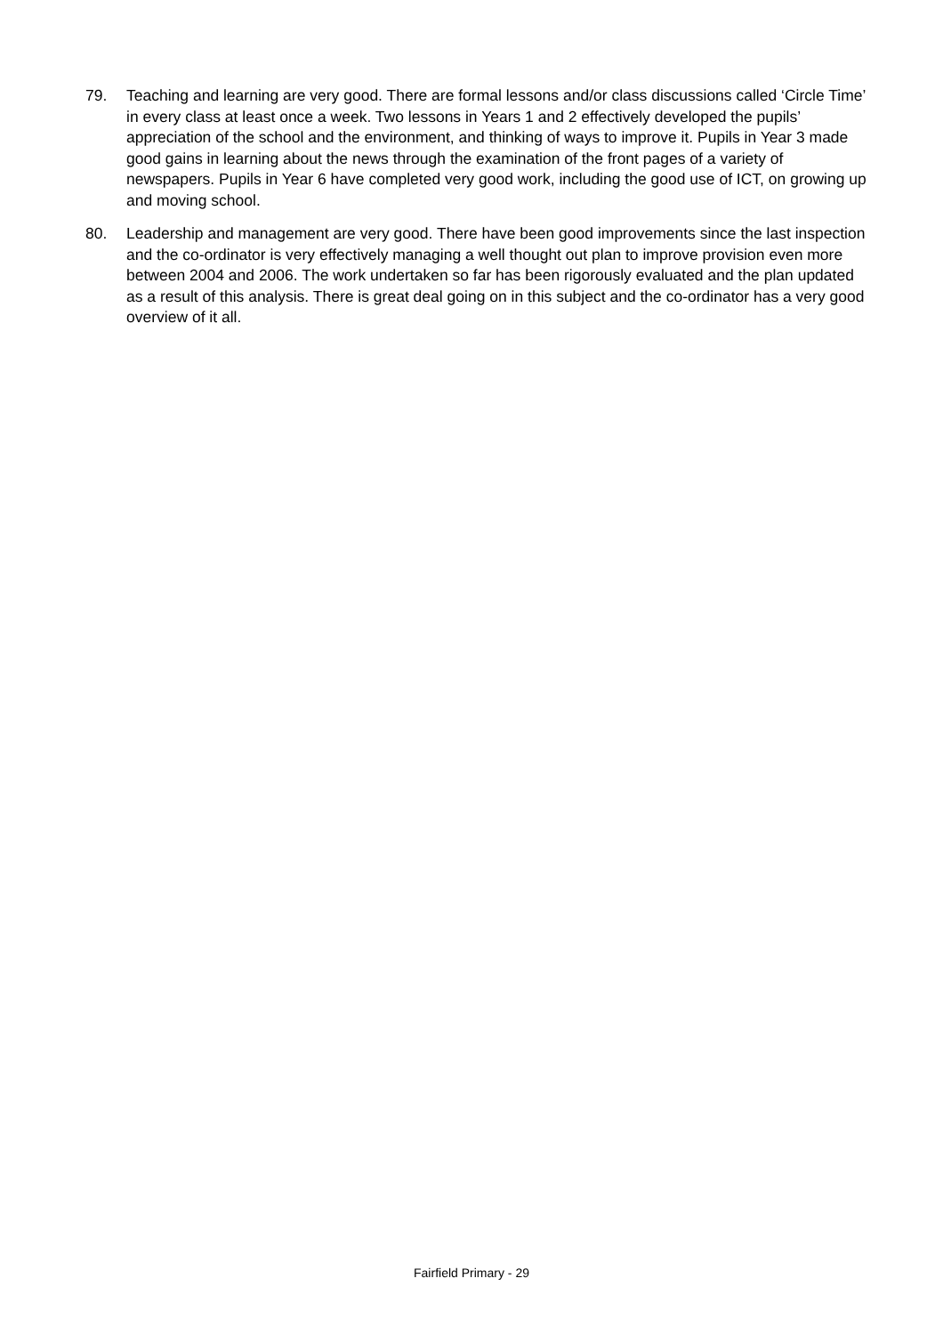79. Teaching and learning are very good. There are formal lessons and/or class discussions called ‘Circle Time’ in every class at least once a week. Two lessons in Years 1 and 2 effectively developed the pupils’ appreciation of the school and the environment, and thinking of ways to improve it. Pupils in Year 3 made good gains in learning about the news through the examination of the front pages of a variety of newspapers. Pupils in Year 6 have completed very good work, including the good use of ICT, on growing up and moving school.
80. Leadership and management are very good. There have been good improvements since the last inspection and the co-ordinator is very effectively managing a well thought out plan to improve provision even more between 2004 and 2006. The work undertaken so far has been rigorously evaluated and the plan updated as a result of this analysis. There is great deal going on in this subject and the co-ordinator has a very good overview of it all.
Fairfield Primary - 29